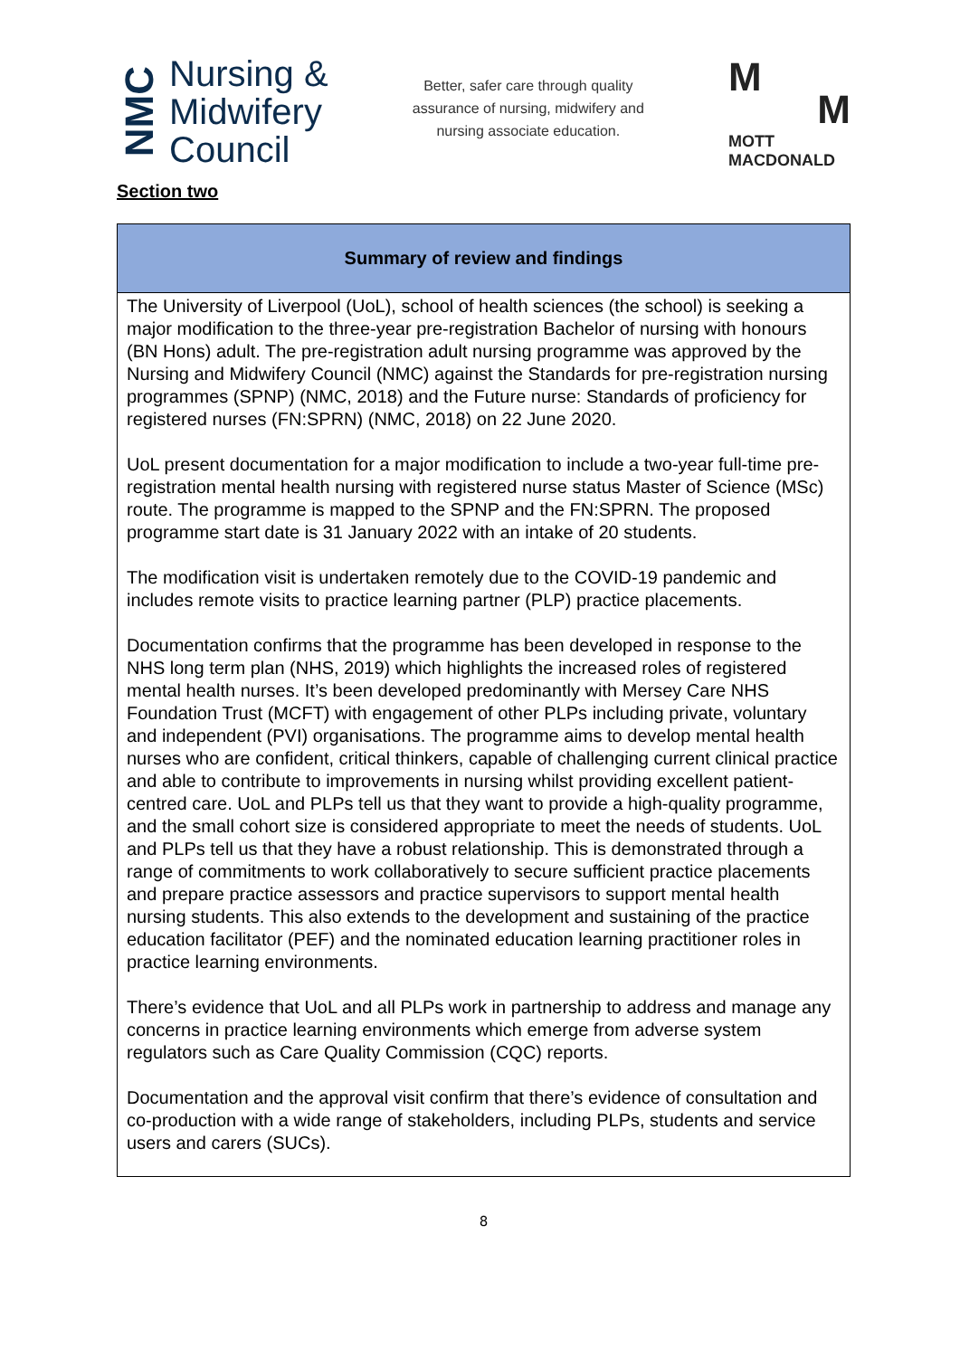NMC
Nursing &
Midwifery
Council
Better, safer care through quality
assurance of nursing, midwifery and
nursing associate education.
M
M
MOTT
MACDONALD
Section two
| Summary of review and findings |
| --- |
| The University of Liverpool (UoL), school of health sciences (the school) is seeking a major modification to the three-year pre-registration Bachelor of nursing with honours (BN Hons) adult. The pre-registration adult nursing programme was approved by the Nursing and Midwifery Council (NMC) against the Standards for pre-registration nursing programmes (SPNP) (NMC, 2018) and the Future nurse: Standards of proficiency for registered nurses (FN:SPRN) (NMC, 2018) on 22 June 2020. UoL present documentation for a major modification to include a two-year full-time pre-registration mental health nursing with registered nurse status Master of Science (MSc) route. The programme is mapped to the SPNP and the FN:SPRN. The proposed programme start date is 31 January 2022 with an intake of 20 students. The modification visit is undertaken remotely due to the COVID-19 pandemic and includes remote visits to practice learning partner (PLP) practice placements. Documentation confirms that the programme has been developed in response to the NHS long term plan (NHS, 2019) which highlights the increased roles of registered mental health nurses. It’s been developed predominantly with Mersey Care NHS Foundation Trust (MCFT) with engagement of other PLPs including private, voluntary and independent (PVI) organisations. The programme aims to develop mental health nurses who are confident, critical thinkers, capable of challenging current clinical practice and able to contribute to improvements in nursing whilst providing excellent patient-centred care. UoL and PLPs tell us that they want to provide a high-quality programme, and the small cohort size is considered appropriate to meet the needs of students. UoL and PLPs tell us that they have a robust relationship. This is demonstrated through a range of commitments to work collaboratively to secure sufficient practice placements and prepare practice assessors and practice supervisors to support mental health nursing students. This also extends to the development and sustaining of the practice education facilitator (PEF) and the nominated education learning practitioner roles in practice learning environments. There’s evidence that UoL and all PLPs work in partnership to address and manage any concerns in practice learning environments which emerge from adverse system regulators such as Care Quality Commission (CQC) reports. Documentation and the approval visit confirm that there’s evidence of consultation and co-production with a wide range of stakeholders, including PLPs, students and service users and carers (SUCs). |
8